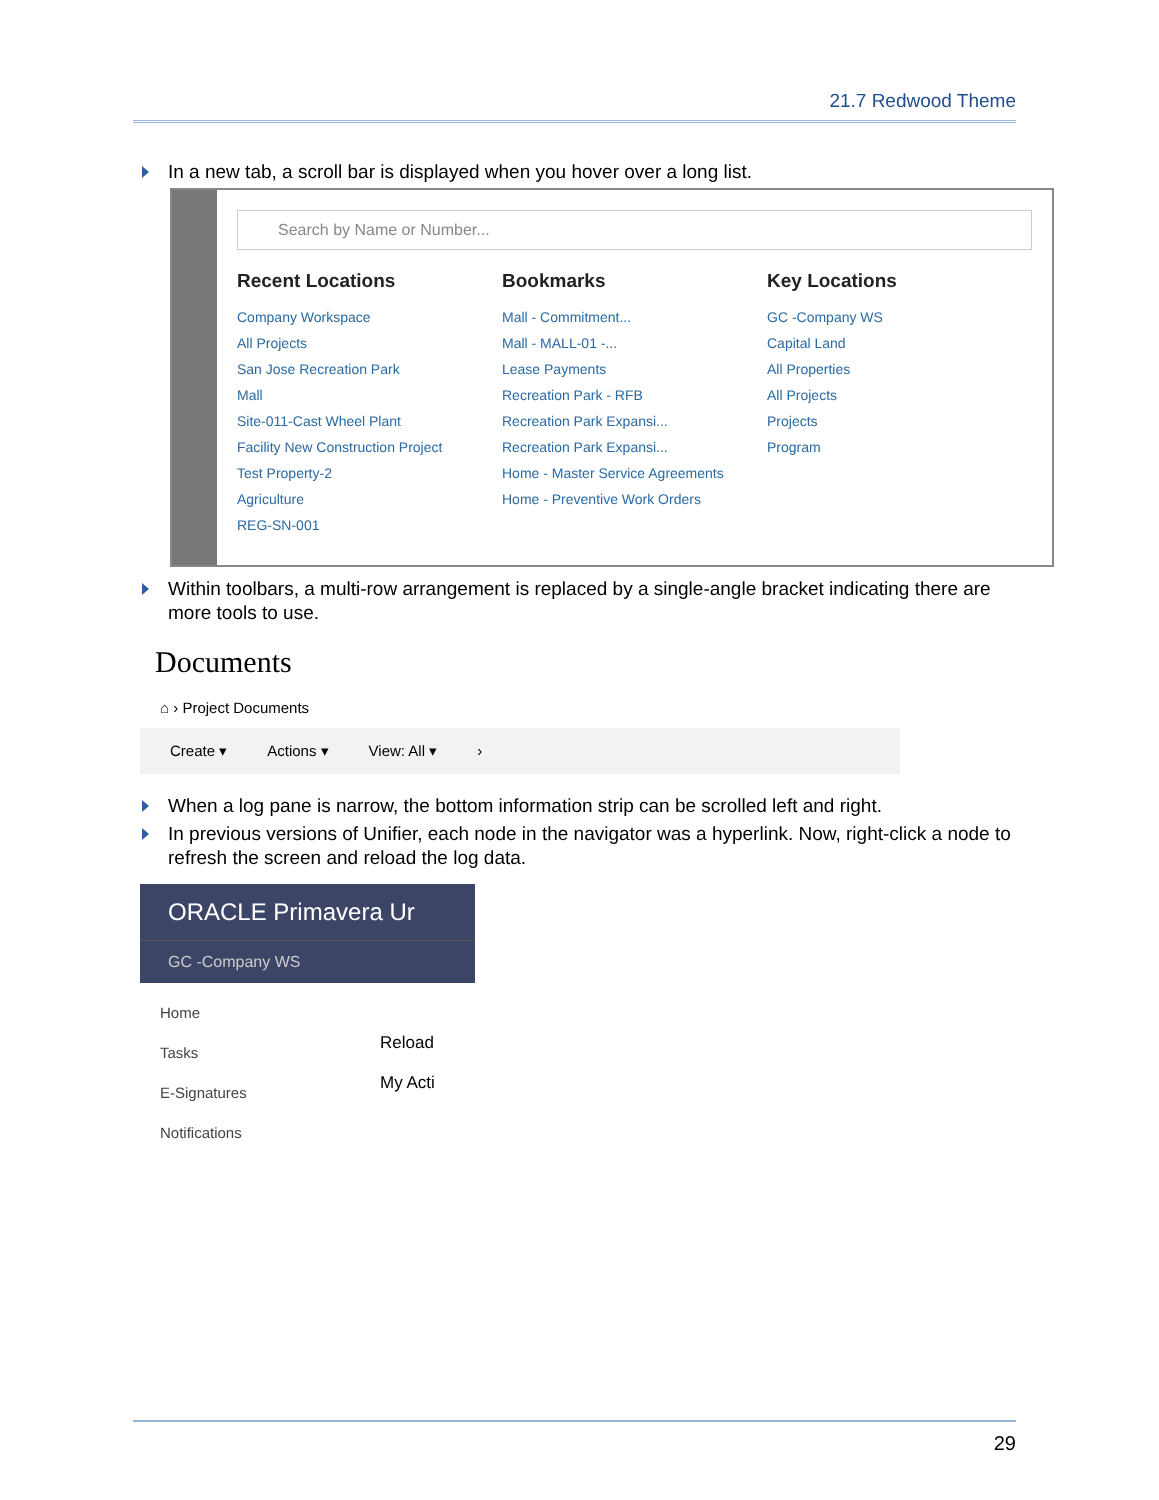21.7 Redwood Theme
In a new tab, a scroll bar is displayed when you hover over a long list.
Search by Name or Number...
Recent Locations
Company Workspace
All Projects
San Jose Recreation Park
Mall
Site-011-Cast Wheel Plant
Facility New Construction Project
Test Property-2
Agriculture
REG-SN-001
Bookmarks
Mall - Commitment...
Mall - MALL-01 -...
Lease Payments
Recreation Park - RFB
Recreation Park Expansi...
Recreation Park Expansi...
Home - Master Service Agreements
Home - Preventive Work Orders
Key Locations
GC -Company WS
Capital Land
All Properties
All Projects
Projects
Program
Within toolbars, a multi-row arrangement is replaced by a single-angle bracket indicating there are more tools to use.
Documents
⌂ › Project Documents
Create ▾ Actions ▾ View: All ▾ ›
When a log pane is narrow, the bottom information strip can be scrolled left and right.
In previous versions of Unifier, each node in the navigator was a hyperlink. Now, right-click a node to refresh the screen and reload the log data.
ORACLE Primavera Ur
GC -Company WS
Home
Tasks
E-Signatures
Notifications
Reload
My Acti
29